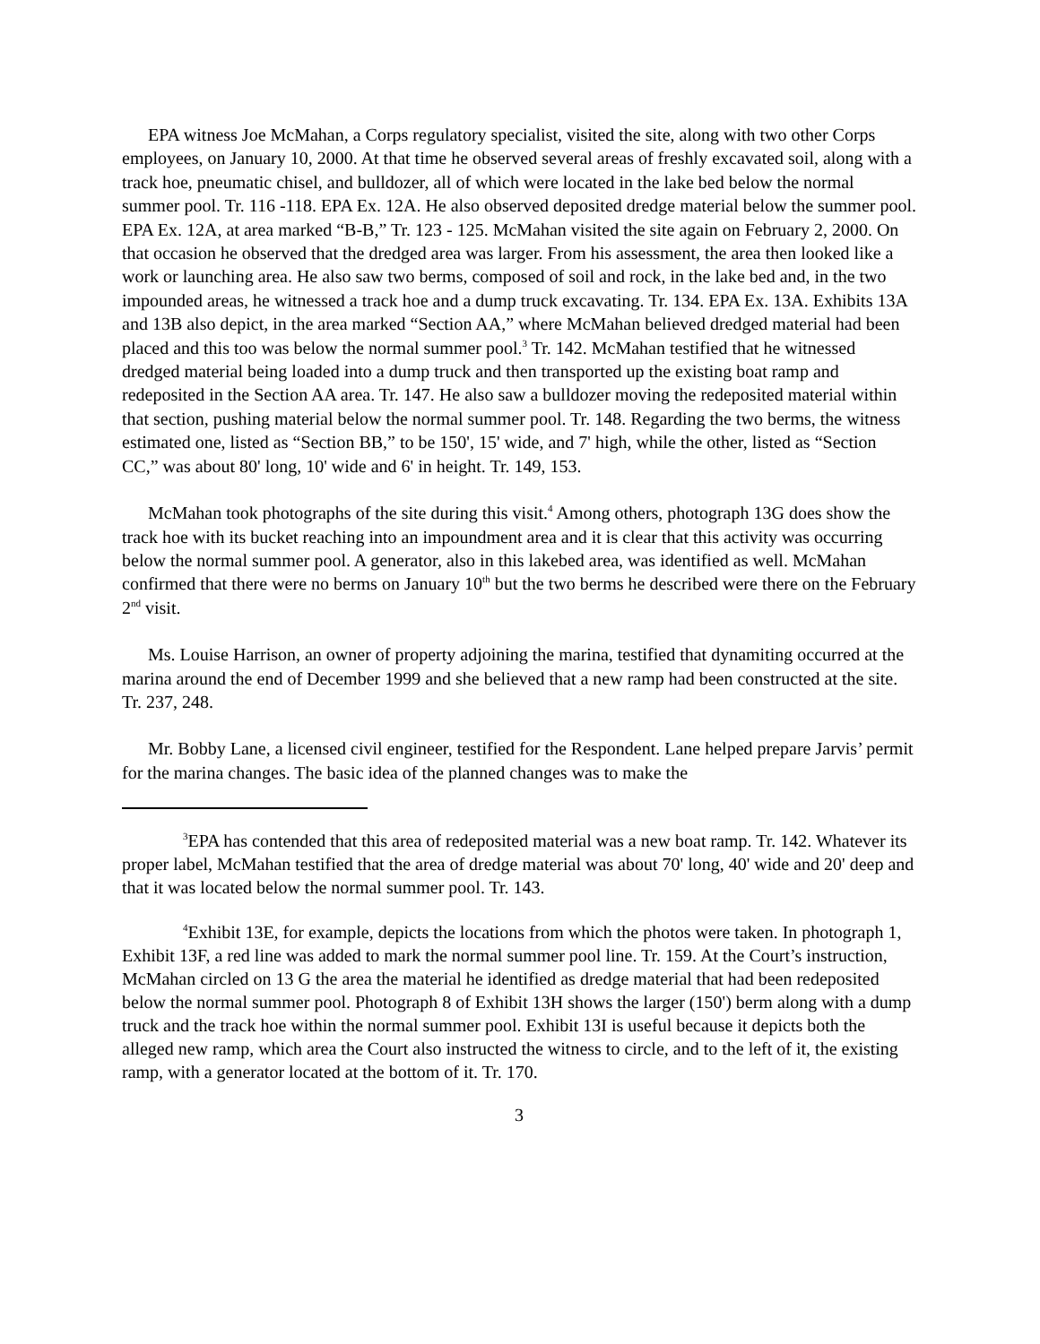EPA witness Joe McMahan, a Corps regulatory specialist, visited the site, along with two other Corps employees, on January 10, 2000. At that time he observed several areas of freshly excavated soil, along with a track hoe, pneumatic chisel, and bulldozer, all of which were located in the lake bed below the normal summer pool. Tr. 116 -118. EPA Ex. 12A. He also observed deposited dredge material below the summer pool. EPA Ex. 12A, at area marked “B-B,” Tr. 123 - 125. McMahan visited the site again on February 2, 2000. On that occasion he observed that the dredged area was larger. From his assessment, the area then looked like a work or launching area. He also saw two berms, composed of soil and rock, in the lake bed and, in the two impounded areas, he witnessed a track hoe and a dump truck excavating. Tr. 134. EPA Ex. 13A. Exhibits 13A and 13B also depict, in the area marked “Section AA,” where McMahan believed dredged material had been placed and this too was below the normal summer pool.<sup>3</sup> Tr. 142. McMahan testified that he witnessed dredged material being loaded into a dump truck and then transported up the existing boat ramp and redeposited in the Section AA area. Tr. 147. He also saw a bulldozer moving the redeposited material within that section, pushing material below the normal summer pool. Tr. 148. Regarding the two berms, the witness estimated one, listed as “Section BB,” to be 150', 15' wide, and 7' high, while the other, listed as “Section CC,” was about 80' long, 10' wide and 6' in height. Tr. 149, 153.
McMahan took photographs of the site during this visit.<sup>4</sup> Among others, photograph 13G does show the track hoe with its bucket reaching into an impoundment area and it is clear that this activity was occurring below the normal summer pool. A generator, also in this lakebed area, was identified as well. McMahan confirmed that there were no berms on January 10<sup>th</sup> but the two berms he described were there on the February 2<sup>nd</sup> visit.
Ms. Louise Harrison, an owner of property adjoining the marina, testified that dynamiting occurred at the marina around the end of December 1999 and she believed that a new ramp had been constructed at the site. Tr. 237, 248.
Mr. Bobby Lane, a licensed civil engineer, testified for the Respondent. Lane helped prepare Jarvis’ permit for the marina changes. The basic idea of the planned changes was to make the
<sup>3</sup> EPA has contended that this area of redeposited material was a new boat ramp. Tr. 142. Whatever its proper label, McMahan testified that the area of dredge material was about 70' long, 40' wide and 20' deep and that it was located below the normal summer pool. Tr. 143.
<sup>4</sup> Exhibit 13E, for example, depicts the locations from which the photos were taken. In photograph 1, Exhibit 13F, a red line was added to mark the normal summer pool line. Tr. 159. At the Court’s instruction, McMahan circled on 13 G the area the material he identified as dredge material that had been redeposited below the normal summer pool. Photograph 8 of Exhibit 13H shows the larger (150') berm along with a dump truck and the track hoe within the normal summer pool. Exhibit 13I is useful because it depicts both the alleged new ramp, which area the Court also instructed the witness to circle, and to the left of it, the existing ramp, with a generator located at the bottom of it. Tr. 170.
3